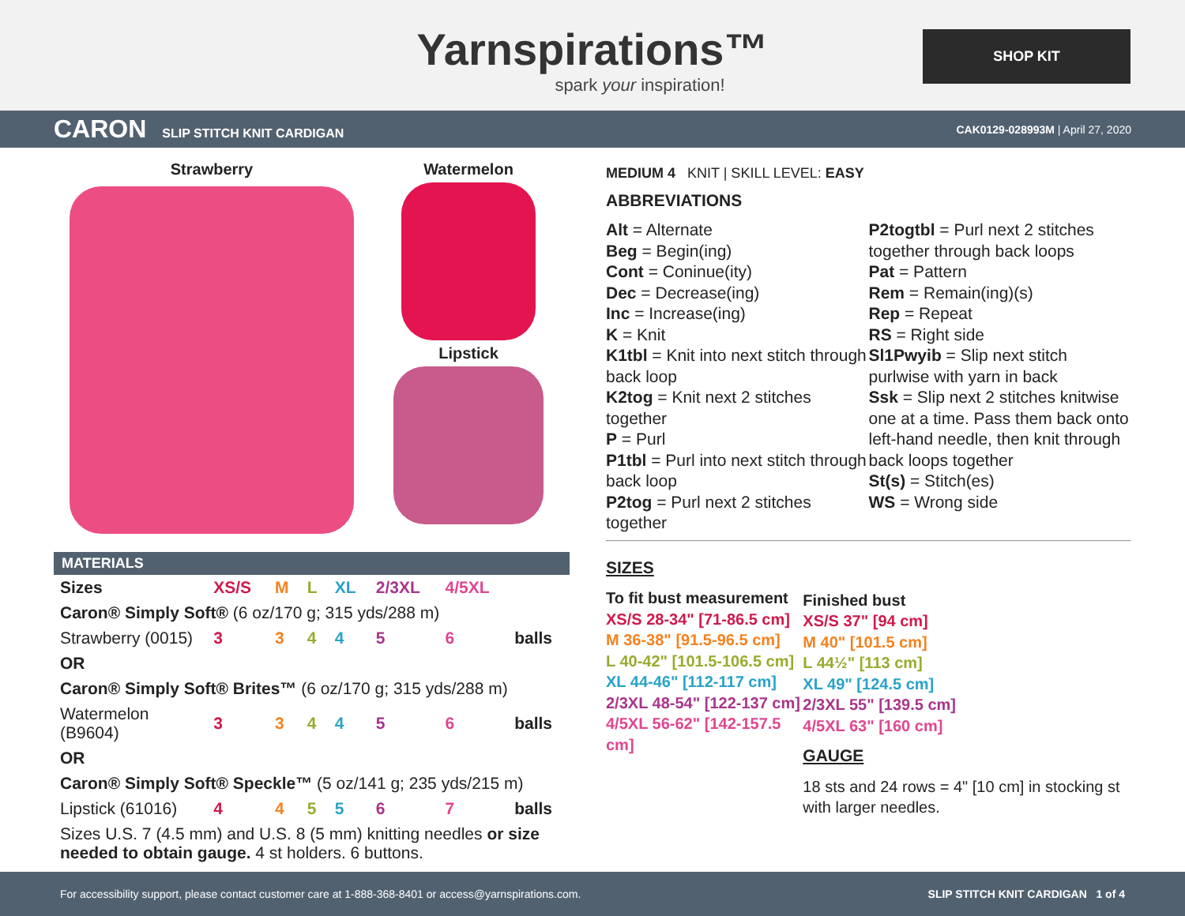Yarnspirations™
spark your inspiration!
SHOP KIT
CARON SLIP STITCH KNIT CARDIGAN
CAK0129-028993M | April 27, 2020
Strawberry Watermelon
Lipstick
MATERIALS
| Sizes | XS/S | M | L | XL | 2/3XL | 4/5XL | |
| Caron® Simply Soft® (6 oz/170 g; 315 yds/288 m) | | | | | | | |
| Strawberry (0015) | 3 | 3 | 4 | 4 | 5 | 6 | balls |
| OR | | | | | | | |
| Caron® Simply Soft® Brites™ (6 oz/170 g; 315 yds/288 m) | | | | | | | |
| Watermelon (B9604) | 3 | 3 | 4 | 4 | 5 | 6 | balls |
| OR | | | | | | | |
| Caron® Simply Soft® Speckle™ (5 oz/141 g; 235 yds/215 m) | | | | | | | |
| Lipstick (61016) | 4 | 4 | 5 | 5 | 6 | 7 | balls |
| Sizes U.S. 7 (4.5 mm) and U.S. 8 (5 mm) knitting needles or size needed to obtain gauge. 4 st holders. 6 buttons. | | | | | | | |
MEDIUM 4 KNIT | SKILL LEVEL: EASY
ABBREVIATIONS
Alt = Alternate
Beg = Begin(ing)
Cont = Coninue(ity)
Dec = Decrease(ing)
Inc = Increase(ing)
K = Knit
K1tbl = Knit into next stitch through back loop
K2tog = Knit next 2 stitches together
P = Purl
P1tbl = Purl into next stitch through back loop
P2tog = Purl next 2 stitches together
P2togtbl = Purl next 2 stitches together through back loops
Pat = Pattern
Rem = Remain(ing)(s)
Rep = Repeat
RS = Right side
Sl1Pwyib = Slip next stitch purlwise with yarn in back
Ssk = Slip next 2 stitches knitwise one at a time. Pass them back onto left-hand needle, then knit through back loops together
St(s) = Stitch(es)
WS = Wrong side
SIZES
To fit bust measurement
XS/S 28-34" [71-86.5 cm]
M 36-38" [91.5-96.5 cm]
L 40-42" [101.5-106.5 cm]
XL 44-46" [112-117 cm]
2/3XL 48-54" [122-137 cm]
4/5XL 56-62" [142-157.5 cm]
Finished bust
XS/S 37" [94 cm]
M 40" [101.5 cm]
L 44½" [113 cm]
XL 49" [124.5 cm]
2/3XL 55" [139.5 cm]
4/5XL 63" [160 cm]
GAUGE
18 sts and 24 rows = 4" [10 cm] in stocking st with larger needles.
For accessibility support, please contact customer care at 1-888-368-8401 or access@yarnspirations.com. SLIP STITCH KNIT CARDIGAN 1 of 4